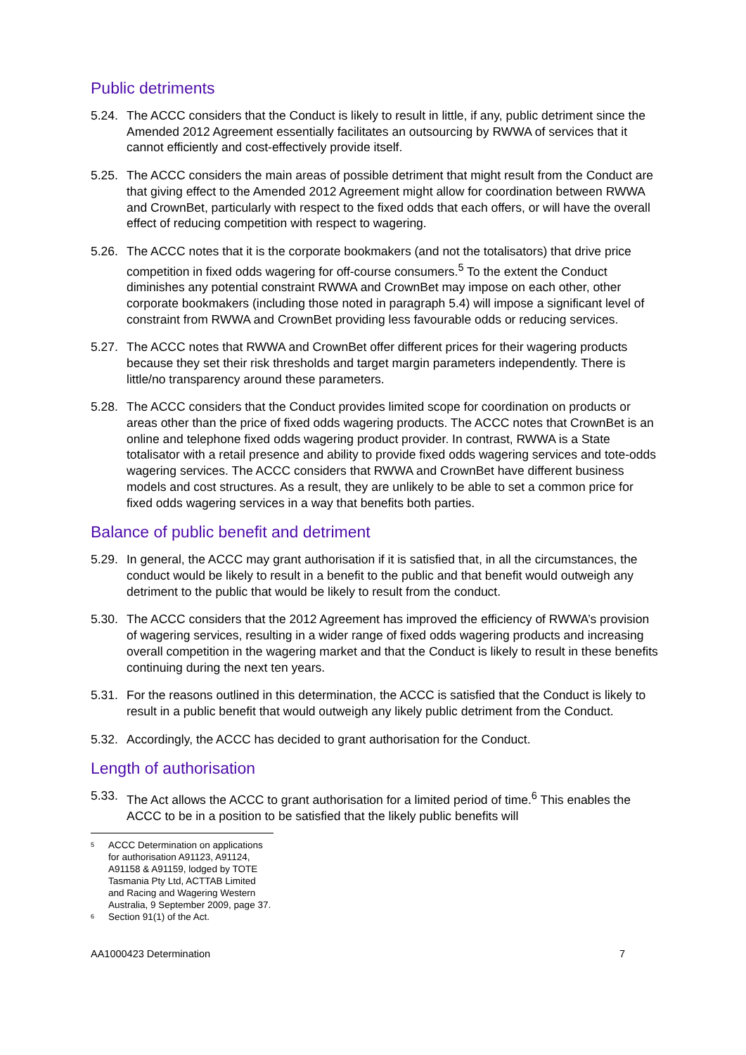Public detriments
5.24. The ACCC considers that the Conduct is likely to result in little, if any, public detriment since the Amended 2012 Agreement essentially facilitates an outsourcing by RWWA of services that it cannot efficiently and cost-effectively provide itself.
5.25. The ACCC considers the main areas of possible detriment that might result from the Conduct are that giving effect to the Amended 2012 Agreement might allow for coordination between RWWA and CrownBet, particularly with respect to the fixed odds that each offers, or will have the overall effect of reducing competition with respect to wagering.
5.26. The ACCC notes that it is the corporate bookmakers (and not the totalisators) that drive price competition in fixed odds wagering for off-course consumers.<sup>5</sup> To the extent the Conduct diminishes any potential constraint RWWA and CrownBet may impose on each other, other corporate bookmakers (including those noted in paragraph 5.4) will impose a significant level of constraint from RWWA and CrownBet providing less favourable odds or reducing services.
5.27. The ACCC notes that RWWA and CrownBet offer different prices for their wagering products because they set their risk thresholds and target margin parameters independently. There is little/no transparency around these parameters.
5.28. The ACCC considers that the Conduct provides limited scope for coordination on products or areas other than the price of fixed odds wagering products. The ACCC notes that CrownBet is an online and telephone fixed odds wagering product provider. In contrast, RWWA is a State totalisator with a retail presence and ability to provide fixed odds wagering services and tote-odds wagering services. The ACCC considers that RWWA and CrownBet have different business models and cost structures. As a result, they are unlikely to be able to set a common price for fixed odds wagering services in a way that benefits both parties.
Balance of public benefit and detriment
5.29. In general, the ACCC may grant authorisation if it is satisfied that, in all the circumstances, the conduct would be likely to result in a benefit to the public and that benefit would outweigh any detriment to the public that would be likely to result from the conduct.
5.30. The ACCC considers that the 2012 Agreement has improved the efficiency of RWWA’s provision of wagering services, resulting in a wider range of fixed odds wagering products and increasing overall competition in the wagering market and that the Conduct is likely to result in these benefits continuing during the next ten years.
5.31. For the reasons outlined in this determination, the ACCC is satisfied that the Conduct is likely to result in a public benefit that would outweigh any likely public detriment from the Conduct.
5.32. Accordingly, the ACCC has decided to grant authorisation for the Conduct.
Length of authorisation
5.33. The Act allows the ACCC to grant authorisation for a limited period of time.<sup>6</sup> This enables the ACCC to be in a position to be satisfied that the likely public benefits will
5 ACCC Determination on applications for authorisation A91123, A91124, A91158 & A91159, lodged by TOTE Tasmania Pty Ltd, ACTTAB Limited and Racing and Wagering Western Australia, 9 September 2009, page 37.
6 Section 91(1) of the Act.
AA1000423 Determination 7